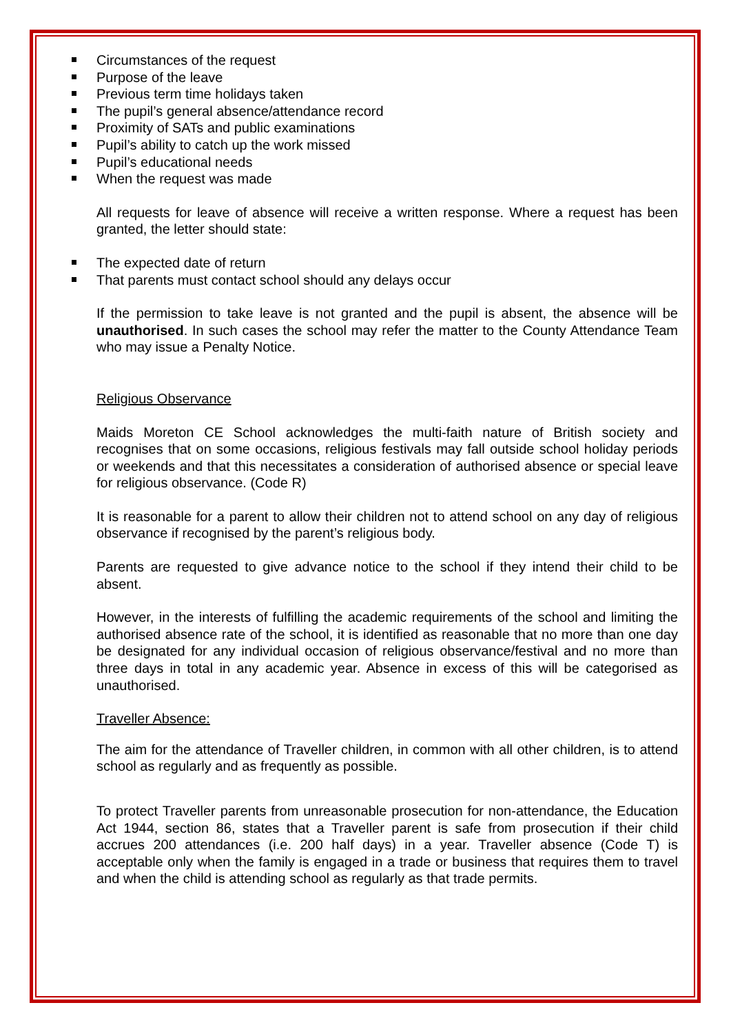Circumstances of the request
Purpose of the leave
Previous term time holidays taken
The pupil’s general absence/attendance record
Proximity of SATs and public examinations
Pupil’s ability to catch up the work missed
Pupil’s educational needs
When the request was made
All requests for leave of absence will receive a written response. Where a request has been granted, the letter should state:
The expected date of return
That parents must contact school should any delays occur
If the permission to take leave is not granted and the pupil is absent, the absence will be unauthorised. In such cases the school may refer the matter to the County Attendance Team who may issue a Penalty Notice.
Religious Observance
Maids Moreton CE School acknowledges the multi-faith nature of British society and recognises that on some occasions, religious festivals may fall outside school holiday periods or weekends and that this necessitates a consideration of authorised absence or special leave for religious observance. (Code R)
It is reasonable for a parent to allow their children not to attend school on any day of religious observance if recognised by the parent’s religious body.
Parents are requested to give advance notice to the school if they intend their child to be absent.
However, in the interests of fulfilling the academic requirements of the school and limiting the authorised absence rate of the school, it is identified as reasonable that no more than one day be designated for any individual occasion of religious observance/festival and no more than three days in total in any academic year. Absence in excess of this will be categorised as unauthorised.
Traveller Absence:
The aim for the attendance of Traveller children, in common with all other children, is to attend school as regularly and as frequently as possible.
To protect Traveller parents from unreasonable prosecution for non-attendance, the Education Act 1944, section 86, states that a Traveller parent is safe from prosecution if their child accrues 200 attendances (i.e. 200 half days) in a year. Traveller absence (Code T) is acceptable only when the family is engaged in a trade or business that requires them to travel and when the child is attending school as regularly as that trade permits.